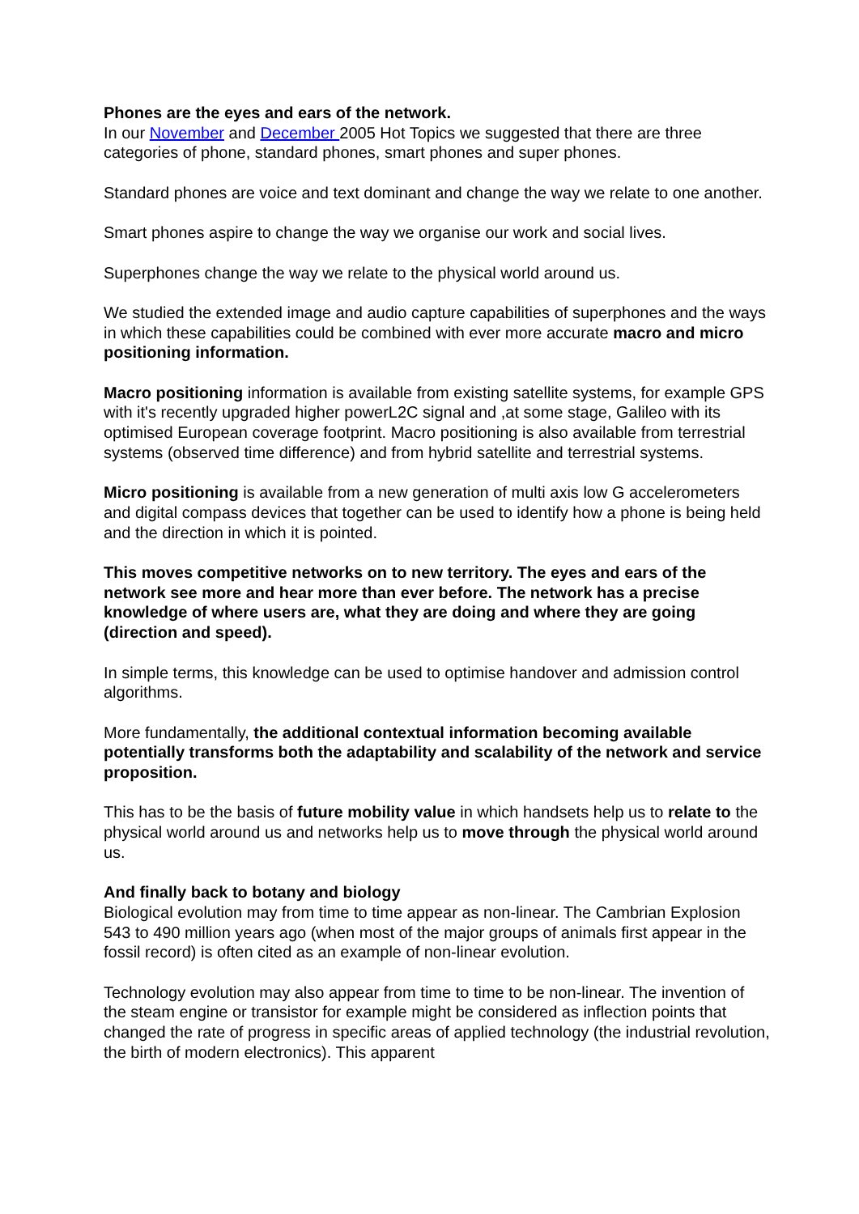Phones are the eyes and ears of the network.
In our November and December 2005 Hot Topics we suggested that there are three categories of phone, standard phones, smart phones and super phones.
Standard phones are voice and text dominant and change the way we relate to one another.
Smart phones aspire to change the way we organise our work and social lives.
Superphones change the way we relate to the physical world around us.
We studied the extended image and audio capture capabilities of superphones and the ways in which these capabilities could be combined with ever more accurate macro and micro positioning information.
Macro positioning information is available from existing satellite systems, for example GPS with it's recently upgraded higher powerL2C signal and ,at some stage, Galileo with its optimised European coverage footprint. Macro positioning is also available from terrestrial systems (observed time difference) and from hybrid satellite and terrestrial systems.
Micro positioning is available from a new generation of multi axis low G accelerometers and digital compass devices that together can be used to identify how a phone is being held and the direction in which it is pointed.
This moves competitive networks on to new territory. The eyes and ears of the network see more and hear more than ever before. The network has a precise knowledge of where users are, what they are doing and where they are going (direction and speed).
In simple terms, this knowledge can be used to optimise handover and admission control algorithms.
More fundamentally, the additional contextual information becoming available potentially transforms both the adaptability and scalability of the network and service proposition.
This has to be the basis of future mobility value in which handsets help us to relate to the physical world around us and networks help us to move through the physical world around us.
And finally back to botany and biology
Biological evolution may from time to time appear as non-linear. The Cambrian Explosion 543 to 490 million years ago (when most of the major groups of animals first appear in the fossil record) is often cited as an example of non-linear evolution.
Technology evolution may also appear from time to time to be non-linear. The invention of the steam engine or transistor for example might be considered as inflection points that changed the rate of progress in specific areas of applied technology (the industrial revolution, the birth of modern electronics). This apparent